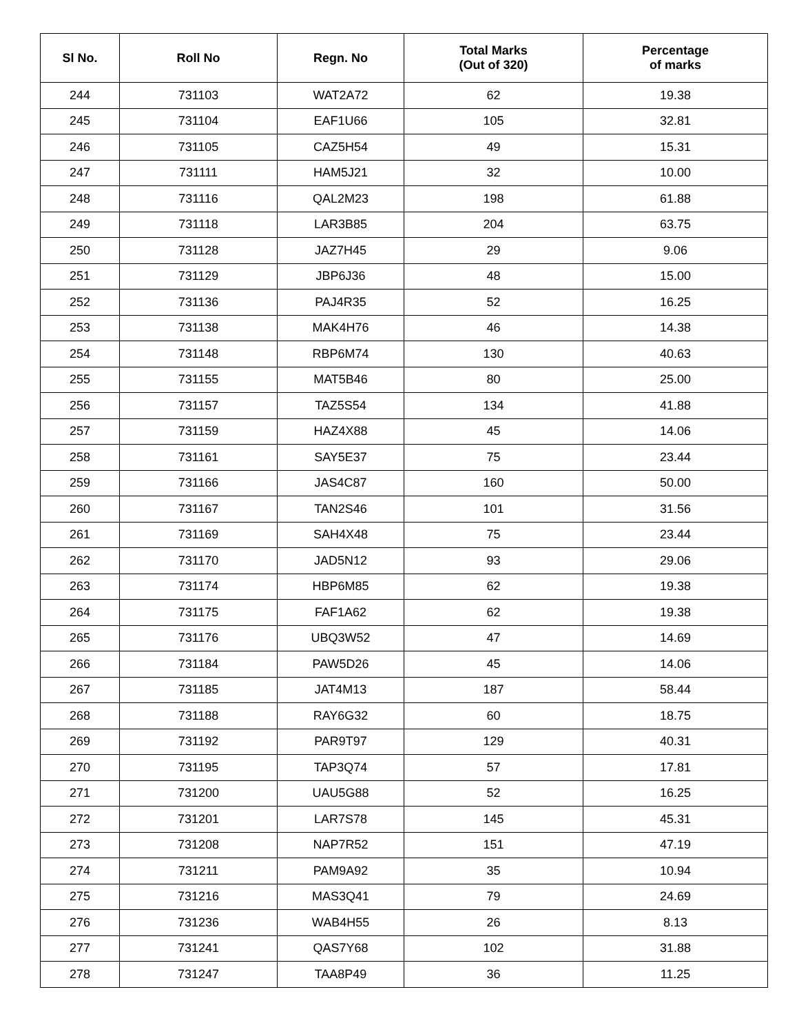| Sl No. | Roll No | Regn. No | Total Marks (Out of 320) | Percentage of marks |
| --- | --- | --- | --- | --- |
| 244 | 731103 | WAT2A72 | 62 | 19.38 |
| 245 | 731104 | EAF1U66 | 105 | 32.81 |
| 246 | 731105 | CAZ5H54 | 49 | 15.31 |
| 247 | 731111 | HAM5J21 | 32 | 10.00 |
| 248 | 731116 | QAL2M23 | 198 | 61.88 |
| 249 | 731118 | LAR3B85 | 204 | 63.75 |
| 250 | 731128 | JAZ7H45 | 29 | 9.06 |
| 251 | 731129 | JBP6J36 | 48 | 15.00 |
| 252 | 731136 | PAJ4R35 | 52 | 16.25 |
| 253 | 731138 | MAK4H76 | 46 | 14.38 |
| 254 | 731148 | RBP6M74 | 130 | 40.63 |
| 255 | 731155 | MAT5B46 | 80 | 25.00 |
| 256 | 731157 | TAZ5S54 | 134 | 41.88 |
| 257 | 731159 | HAZ4X88 | 45 | 14.06 |
| 258 | 731161 | SAY5E37 | 75 | 23.44 |
| 259 | 731166 | JAS4C87 | 160 | 50.00 |
| 260 | 731167 | TAN2S46 | 101 | 31.56 |
| 261 | 731169 | SAH4X48 | 75 | 23.44 |
| 262 | 731170 | JAD5N12 | 93 | 29.06 |
| 263 | 731174 | HBP6M85 | 62 | 19.38 |
| 264 | 731175 | FAF1A62 | 62 | 19.38 |
| 265 | 731176 | UBQ3W52 | 47 | 14.69 |
| 266 | 731184 | PAW5D26 | 45 | 14.06 |
| 267 | 731185 | JAT4M13 | 187 | 58.44 |
| 268 | 731188 | RAY6G32 | 60 | 18.75 |
| 269 | 731192 | PAR9T97 | 129 | 40.31 |
| 270 | 731195 | TAP3Q74 | 57 | 17.81 |
| 271 | 731200 | UAU5G88 | 52 | 16.25 |
| 272 | 731201 | LAR7S78 | 145 | 45.31 |
| 273 | 731208 | NAP7R52 | 151 | 47.19 |
| 274 | 731211 | PAM9A92 | 35 | 10.94 |
| 275 | 731216 | MAS3Q41 | 79 | 24.69 |
| 276 | 731236 | WAB4H55 | 26 | 8.13 |
| 277 | 731241 | QAS7Y68 | 102 | 31.88 |
| 278 | 731247 | TAA8P49 | 36 | 11.25 |